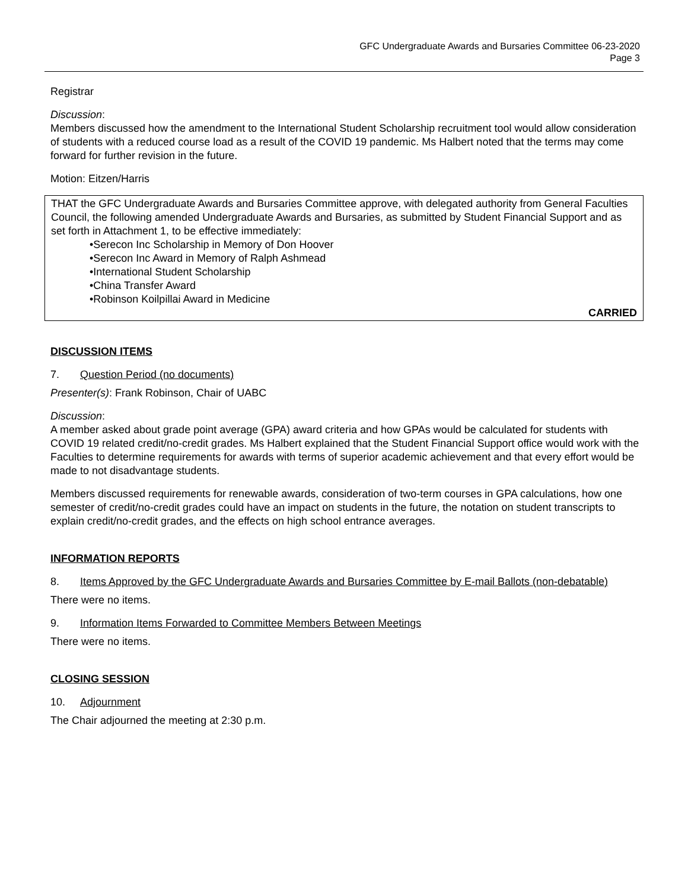GFC Undergraduate Awards and Bursaries Committee 06-23-2020
Page 3
Registrar
Discussion:
Members discussed how the amendment to the International Student Scholarship recruitment tool would allow consideration of students with a reduced course load as a result of the COVID 19 pandemic. Ms Halbert noted that the terms may come forward for further revision in the future.
Motion: Eitzen/Harris
THAT the GFC Undergraduate Awards and Bursaries Committee approve, with delegated authority from General Faculties Council, the following amended Undergraduate Awards and Bursaries, as submitted by Student Financial Support and as set forth in Attachment 1, to be effective immediately:
•Serecon Inc Scholarship in Memory of Don Hoover
•Serecon Inc Award in Memory of Ralph Ashmead
•International Student Scholarship
•China Transfer Award
•Robinson Koilpillai Award in Medicine
CARRIED
DISCUSSION ITEMS
7. Question Period (no documents)
Presenter(s): Frank Robinson, Chair of UABC
Discussion:
A member asked about grade point average (GPA) award criteria and how GPAs would be calculated for students with COVID 19 related credit/no-credit grades. Ms Halbert explained that the Student Financial Support office would work with the Faculties to determine requirements for awards with terms of superior academic achievement and that every effort would be made to not disadvantage students.
Members discussed requirements for renewable awards, consideration of two-term courses in GPA calculations, how one semester of credit/no-credit grades could have an impact on students in the future, the notation on student transcripts to explain credit/no-credit grades, and the effects on high school entrance averages.
INFORMATION REPORTS
8. Items Approved by the GFC Undergraduate Awards and Bursaries Committee by E-mail Ballots (non-debatable)
There were no items.
9. Information Items Forwarded to Committee Members Between Meetings
There were no items.
CLOSING SESSION
10. Adjournment
The Chair adjourned the meeting at 2:30 p.m.